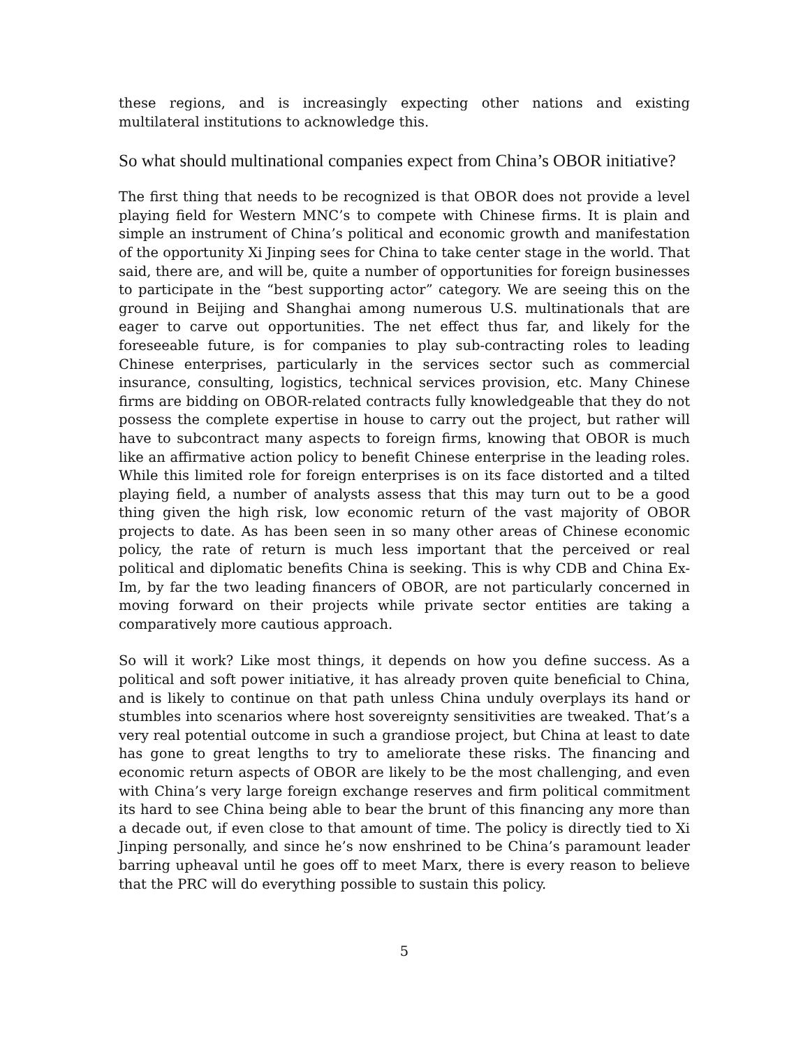these regions, and is increasingly expecting other nations and existing multilateral institutions to acknowledge this.
So what should multinational companies expect from China’s OBOR initiative?
The first thing that needs to be recognized is that OBOR does not provide a level playing field for Western MNC’s to compete with Chinese firms. It is plain and simple an instrument of China’s political and economic growth and manifestation of the opportunity Xi Jinping sees for China to take center stage in the world. That said, there are, and will be, quite a number of opportunities for foreign businesses to participate in the “best supporting actor” category. We are seeing this on the ground in Beijing and Shanghai among numerous U.S. multinationals that are eager to carve out opportunities. The net effect thus far, and likely for the foreseeable future, is for companies to play sub-contracting roles to leading Chinese enterprises, particularly in the services sector such as commercial insurance, consulting, logistics, technical services provision, etc. Many Chinese firms are bidding on OBOR-related contracts fully knowledgeable that they do not possess the complete expertise in house to carry out the project, but rather will have to subcontract many aspects to foreign firms, knowing that OBOR is much like an affirmative action policy to benefit Chinese enterprise in the leading roles. While this limited role for foreign enterprises is on its face distorted and a tilted playing field, a number of analysts assess that this may turn out to be a good thing given the high risk, low economic return of the vast majority of OBOR projects to date. As has been seen in so many other areas of Chinese economic policy, the rate of return is much less important that the perceived or real political and diplomatic benefits China is seeking. This is why CDB and China Ex-Im, by far the two leading financers of OBOR, are not particularly concerned in moving forward on their projects while private sector entities are taking a comparatively more cautious approach.
So will it work? Like most things, it depends on how you define success. As a political and soft power initiative, it has already proven quite beneficial to China, and is likely to continue on that path unless China unduly overplays its hand or stumbles into scenarios where host sovereignty sensitivities are tweaked. That’s a very real potential outcome in such a grandiose project, but China at least to date has gone to great lengths to try to ameliorate these risks. The financing and economic return aspects of OBOR are likely to be the most challenging, and even with China’s very large foreign exchange reserves and firm political commitment its hard to see China being able to bear the brunt of this financing any more than a decade out, if even close to that amount of time. The policy is directly tied to Xi Jinping personally, and since he’s now enshrined to be China’s paramount leader barring upheaval until he goes off to meet Marx, there is every reason to believe that the PRC will do everything possible to sustain this policy.
5